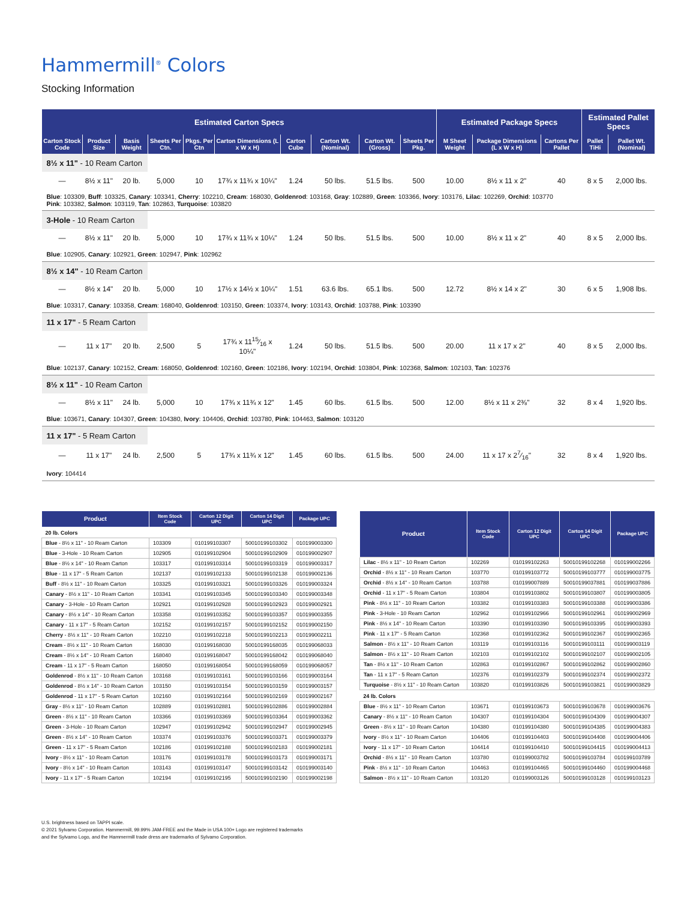Hammermill<sup>®</sup> Colors
Stocking Information
| Estimated Carton Specs | | | | | | | | | | Estimated Package Specs | | | Estimated Pallet Specs | |
| --- | --- | --- | --- | --- | --- | --- | --- | --- | --- | --- | --- | --- | --- | --- |
| Carton Stock Code | Product Size | Basis Weight | Sheets Per Ctn. | Pkgs. Per Ctn | Carton Dimensions (L x W x H) | Carton Cube | Carton Wt. (Nominal) | Carton Wt. (Gross) | Sheets Per Pkg. | M Sheet Weight | Package Dimensions (L x W x H) | Cartons Per Pallet | Pallet TiHi | Pallet Wt. (Nominal) |
| 8½ x 11" - 10 Ream Carton | | | | | | | | | | | | | | |
| — | 8½ x 11" | 20 lb. | 5,000 | 10 | 17¾ x 11¾ x 10¼" | 1.24 | 50 lbs. | 51.5 lbs. | 500 | 10.00 | 8½ x 11 x 2" | 40 | 8 x 5 | 2,000 lbs. |
| Blue : 103309, Buff : 103325, Canary : 103341, Cherry : 102210, Cream : 168030, Goldenrod : 103168, Gray : 102889, Green : 103366, Ivory : 103176, Lilac : 102269, Orchid : 103770 Pink : 103382, Salmon : 103119, Tan : 102863, Turquoise : 103820 | | | | | | | | | | | | | | |
| 3-Hole - 10 Ream Carton | | | | | | | | | | | | | | |
| — | 8½ x 11" | 20 lb. | 5,000 | 10 | 17¾ x 11¾ x 10¼" | 1.24 | 50 lbs. | 51.5 lbs. | 500 | 10.00 | 8½ x 11 x 2" | 40 | 8 x 5 | 2,000 lbs. |
| Blue : 102905, Canary : 102921, Green : 102947, Pink : 102962 | | | | | | | | | | | | | | |
| 8½ x 14" - 10 Ream Carton | | | | | | | | | | | | | | |
| — | 8½ x 14" | 20 lb. | 5,000 | 10 | 17½ x 14½ x 10¼" | 1.51 | 63.6 lbs. | 65.1 lbs. | 500 | 12.72 | 8½ x 14 x 2" | 30 | 6 x 5 | 1,908 lbs. |
| Blue : 103317, Canary : 103358, Cream : 168040, Goldenrod : 103150, Green : 103374, Ivory : 103143, Orchid : 103788, Pink : 103390 | | | | | | | | | | | | | | |
| 11 x 17" - 5 Ream Carton | | | | | | | | | | | | | | |
| — | 11 x 17" | 20 lb. | 2,500 | 5 | 17¾ x 1115⁄16 x 10¼" | 1.24 | 50 lbs. | 51.5 lbs. | 500 | 20.00 | 11 x 17 x 2" | 40 | 8 x 5 | 2,000 lbs. |
| Blue : 102137, Canary : 102152, Cream : 168050, Goldenrod : 102160, Green : 102186, Ivory : 102194, Orchid : 103804, Pink : 102368, Salmon : 102103, Tan : 102376 | | | | | | | | | | | | | | |
| 8½ x 11" - 10 Ream Carton | | | | | | | | | | | | | | |
| — | 8½ x 11" | 24 lb. | 5,000 | 10 | 17¾ x 11¾ x 12" | 1.45 | 60 lbs. | 61.5 lbs. | 500 | 12.00 | 8½ x 11 x 2⅜" | 32 | 8 x 4 | 1,920 lbs. |
| Blue : 103671, Canary : 104307, Green : 104380, Ivory : 104406, Orchid : 103780, Pink : 104463, Salmon : 103120 | | | | | | | | | | | | | | |
| 11 x 17" - 5 Ream Carton | | | | | | | | | | | | | | |
| — | 11 x 17" | 24 lb. | 2,500 | 5 | 17¾ x 11¾ x 12" | 1.45 | 60 lbs. | 61.5 lbs. | 500 | 24.00 | 11 x 17 x 27⁄16" | 32 | 8 x 4 | 1,920 lbs. |
| Ivory : 104414 | | | | | | | | | | | | | | |
| Product | Item Stock Code | Carton 12 Digit UPC | Carton 14 Digit UPC | Package UPC |
| --- | --- | --- | --- | --- |
| 20 lb. Colors | | | | |
| Blue - 8½ x 11" - 10 Ream Carton | 103309 | 010199103307 | 50010199103302 | 010199003300 |
| Blue - 3-Hole - 10 Ream Carton | 102905 | 010199102904 | 50010199102909 | 010199002907 |
| Blue - 8½ x 14" - 10 Ream Carton | 103317 | 010199103314 | 50010199103319 | 010199003317 |
| Blue - 11 x 17" - 5 Ream Carton | 102137 | 010199102133 | 50010199102138 | 010199002136 |
| Buff - 8½ x 11" - 10 Ream Carton | 103325 | 010199103321 | 50010199103326 | 010199003324 |
| Canary - 8½ x 11" - 10 Ream Carton | 103341 | 010199103345 | 50010199103340 | 010199003348 |
| Canary - 3-Hole - 10 Ream Carton | 102921 | 010199102928 | 50010199102923 | 010199002921 |
| Canary - 8½ x 14" - 10 Ream Carton | 103358 | 010199103352 | 50010199103357 | 010199003355 |
| Canary - 11 x 17" - 5 Ream Carton | 102152 | 010199102157 | 50010199102152 | 010199002150 |
| Cherry - 8½ x 11" - 10 Ream Carton | 102210 | 010199102218 | 50010199102213 | 010199002211 |
| Cream - 8½ x 11" - 10 Ream Carton | 168030 | 010199168030 | 50010199168035 | 010199068033 |
| Cream - 8½ x 14" - 10 Ream Carton | 168040 | 010199168047 | 50010199168042 | 010199068040 |
| Cream - 11 x 17" - 5 Ream Carton | 168050 | 010199168054 | 50010199168059 | 010199068057 |
| Goldenrod - 8½ x 11" - 10 Ream Carton | 103168 | 010199103161 | 50010199103166 | 010199003164 |
| Goldenrod - 8½ x 14" - 10 Ream Carton | 103150 | 010199103154 | 50010199103159 | 010199003157 |
| Goldenrod - 11 x 17" - 5 Ream Carton | 102160 | 010199102164 | 50010199102169 | 010199002167 |
| Gray - 8½ x 11" - 10 Ream Carton | 102889 | 010199102881 | 50010199102886 | 010199002884 |
| Green - 8½ x 11" - 10 Ream Carton | 103366 | 010199103369 | 50010199103364 | 010199003362 |
| Green - 3-Hole - 10 Ream Carton | 102947 | 010199102942 | 50010199102947 | 010199002945 |
| Green - 8½ x 14" - 10 Ream Carton | 103374 | 010199103376 | 50010199103371 | 010199003379 |
| Green - 11 x 17" - 5 Ream Carton | 102186 | 010199102188 | 50010199102183 | 010199002181 |
| Ivory - 8½ x 11" - 10 Ream Carton | 103176 | 010199103178 | 50010199103173 | 010199003171 |
| Ivory - 8½ x 14" - 10 Ream Carton | 103143 | 010199103147 | 50010199103142 | 010199003140 |
| Ivory - 11 x 17" - 5 Ream Carton | 102194 | 010199102195 | 50010199102190 | 010199002198 |
| Product | Item Stock Code | Carton 12 Digit UPC | Carton 14 Digit UPC | Package UPC |
| --- | --- | --- | --- | --- |
| Lilac - 8½ x 11" - 10 Ream Carton | 102269 | 010199102263 | 50010199102268 | 010199002266 |
| Orchid - 8½ x 11" - 10 Ream Carton | 103770 | 010199103772 | 50010199103777 | 010199003775 |
| Orchid - 8½ x 14" - 10 Ream Carton | 103788 | 010199007889 | 50010199037881 | 010199037886 |
| Orchid - 11 x 17" - 5 Ream Carton | 103804 | 010199103802 | 50010199103807 | 010199003805 |
| Pink - 8½ x 11" - 10 Ream Carton | 103382 | 010199103383 | 50010199103388 | 010199003386 |
| Pink - 3-Hole - 10 Ream Carton | 102962 | 010199102966 | 50010199102961 | 010199002969 |
| Pink - 8½ x 14" - 10 Ream Carton | 103390 | 010199103390 | 50010199103395 | 010199003393 |
| Pink - 11 x 17" - 5 Ream Carton | 102368 | 010199102362 | 50010199102367 | 010199002365 |
| Salmon - 8½ x 11" - 10 Ream Carton | 103119 | 010199103116 | 50010199103111 | 010199003119 |
| Salmon - 8½ x 11" - 10 Ream Carton | 102103 | 010199102102 | 50010199102107 | 010199002105 |
| Tan - 8½ x 11" - 10 Ream Carton | 102863 | 010199102867 | 50010199102862 | 010199002860 |
| Tan - 11 x 17" - 5 Ream Carton | 102376 | 010199102379 | 50010199102374 | 010199002372 |
| Turquoise - 8½ x 11" - 10 Ream Carton | 103820 | 010199103826 | 50010199103821 | 010199003829 |
| 24 lb. Colors | | | | |
| Blue - 8½ x 11" - 10 Ream Carton | 103671 | 010199103673 | 50010199103678 | 010199003676 |
| Canary - 8½ x 11" - 10 Ream Carton | 104307 | 010199104304 | 50010199104309 | 010199004307 |
| Green - 8½ x 11" - 10 Ream Carton | 104380 | 010199104380 | 50010199104385 | 010199004383 |
| Ivory - 8½ x 11" - 10 Ream Carton | 104406 | 010199104403 | 50010199104408 | 010199004406 |
| Ivory - 11 x 17" - 10 Ream Carton | 104414 | 010199104410 | 50010199104415 | 010199004413 |
| Orchid - 8½ x 11" - 10 Ream Carton | 103780 | 010199003782 | 50010199103784 | 010199103789 |
| Pink - 8½ x 11" - 10 Ream Carton | 104463 | 010199104465 | 50010199104460 | 010199004468 |
| Salmon - 8½ x 11" - 10 Ream Carton | 103120 | 010199003126 | 50010199103128 | 010199103123 |
U.S. brightness based on TAPPI scale.
© 2021 Sylvamo Corporation. Hammermill, 99.99% JAM-FREE and the Made in USA 100+ Logo are registered trademarks
and the Sylvamo Logo, and the Hammermill trade dress are trademarks of Sylvamo Corporation.